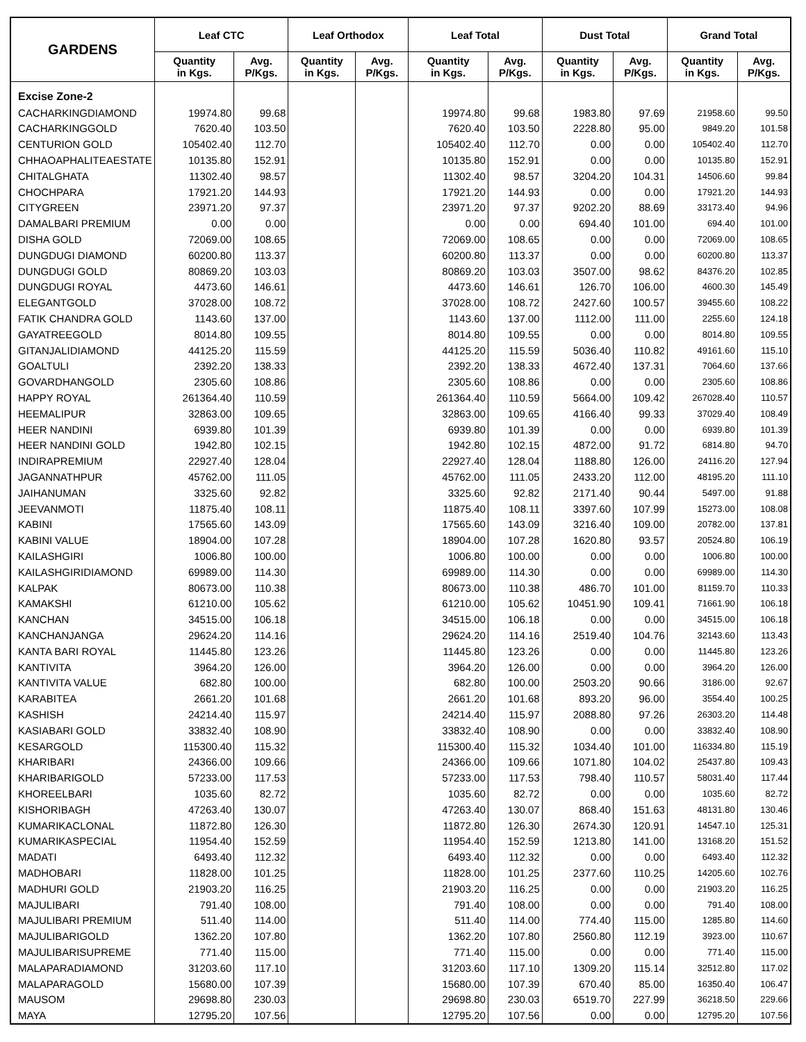| GARDENS | Leaf CTC | | Leaf Orthodox | | Leaf Total | | Dust Total | | Grand Total | |
| --- | --- | --- | --- | --- | --- | --- | --- | --- | --- | --- |
| | Quantity in Kgs. | Avg. P/Kgs. | Quantity in Kgs. | Avg. P/Kgs. | Quantity in Kgs. | Avg. P/Kgs. | Quantity in Kgs. | Avg. P/Kgs. | Quantity in Kgs. | Avg. P/Kgs. |
| Excise Zone-2 | | | | | | | | | | |
| CACHARKINGDIAMOND | 19974.80 | 99.68 | | | 19974.80 | 99.68 | 1983.80 | 97.69 | 21958.60 | 99.50 |
| CACHARKINGGOLD | 7620.40 | 103.50 | | | 7620.40 | 103.50 | 2228.80 | 95.00 | 9849.20 | 101.58 |
| CENTURION GOLD | 105402.40 | 112.70 | | | 105402.40 | 112.70 | 0.00 | 0.00 | 105402.40 | 112.70 |
| CHHAOAPHALITEAESTATE | 10135.80 | 152.91 | | | 10135.80 | 152.91 | 0.00 | 0.00 | 10135.80 | 152.91 |
| CHITALGHATA | 11302.40 | 98.57 | | | 11302.40 | 98.57 | 3204.20 | 104.31 | 14506.60 | 99.84 |
| CHOCHPARA | 17921.20 | 144.93 | | | 17921.20 | 144.93 | 0.00 | 0.00 | 17921.20 | 144.93 |
| CITYGREEN | 23971.20 | 97.37 | | | 23971.20 | 97.37 | 9202.20 | 88.69 | 33173.40 | 94.96 |
| DAMALBARI PREMIUM | 0.00 | 0.00 | | | 0.00 | 0.00 | 694.40 | 101.00 | 694.40 | 101.00 |
| DISHA GOLD | 72069.00 | 108.65 | | | 72069.00 | 108.65 | 0.00 | 0.00 | 72069.00 | 108.65 |
| DUNGDUGI DIAMOND | 60200.80 | 113.37 | | | 60200.80 | 113.37 | 0.00 | 0.00 | 60200.80 | 113.37 |
| DUNGDUGI GOLD | 80869.20 | 103.03 | | | 80869.20 | 103.03 | 3507.00 | 98.62 | 84376.20 | 102.85 |
| DUNGDUGI ROYAL | 4473.60 | 146.61 | | | 4473.60 | 146.61 | 126.70 | 106.00 | 4600.30 | 145.49 |
| ELEGANTGOLD | 37028.00 | 108.72 | | | 37028.00 | 108.72 | 2427.60 | 100.57 | 39455.60 | 108.22 |
| FATIK CHANDRA GOLD | 1143.60 | 137.00 | | | 1143.60 | 137.00 | 1112.00 | 111.00 | 2255.60 | 124.18 |
| GAYATREEGOLD | 8014.80 | 109.55 | | | 8014.80 | 109.55 | 0.00 | 0.00 | 8014.80 | 109.55 |
| GITANJALIDIAMOND | 44125.20 | 115.59 | | | 44125.20 | 115.59 | 5036.40 | 110.82 | 49161.60 | 115.10 |
| GOALTULI | 2392.20 | 138.33 | | | 2392.20 | 138.33 | 4672.40 | 137.31 | 7064.60 | 137.66 |
| GOVARDHANGOLD | 2305.60 | 108.86 | | | 2305.60 | 108.86 | 0.00 | 0.00 | 2305.60 | 108.86 |
| HAPPY ROYAL | 261364.40 | 110.59 | | | 261364.40 | 110.59 | 5664.00 | 109.42 | 267028.40 | 110.57 |
| HEEMALIPUR | 32863.00 | 109.65 | | | 32863.00 | 109.65 | 4166.40 | 99.33 | 37029.40 | 108.49 |
| HEER NANDINI | 6939.80 | 101.39 | | | 6939.80 | 101.39 | 0.00 | 0.00 | 6939.80 | 101.39 |
| HEER NANDINI GOLD | 1942.80 | 102.15 | | | 1942.80 | 102.15 | 4872.00 | 91.72 | 6814.80 | 94.70 |
| INDIRAPREMIUM | 22927.40 | 128.04 | | | 22927.40 | 128.04 | 1188.80 | 126.00 | 24116.20 | 127.94 |
| JAGANNATHPUR | 45762.00 | 111.05 | | | 45762.00 | 111.05 | 2433.20 | 112.00 | 48195.20 | 111.10 |
| JAIHANUMAN | 3325.60 | 92.82 | | | 3325.60 | 92.82 | 2171.40 | 90.44 | 5497.00 | 91.88 |
| JEEVANMOTI | 11875.40 | 108.11 | | | 11875.40 | 108.11 | 3397.60 | 107.99 | 15273.00 | 108.08 |
| KABINI | 17565.60 | 143.09 | | | 17565.60 | 143.09 | 3216.40 | 109.00 | 20782.00 | 137.81 |
| KABINI VALUE | 18904.00 | 107.28 | | | 18904.00 | 107.28 | 1620.80 | 93.57 | 20524.80 | 106.19 |
| KAILASHGIRI | 1006.80 | 100.00 | | | 1006.80 | 100.00 | 0.00 | 0.00 | 1006.80 | 100.00 |
| KAILASHGIRIDIAMOND | 69989.00 | 114.30 | | | 69989.00 | 114.30 | 0.00 | 0.00 | 69989.00 | 114.30 |
| KALPAK | 80673.00 | 110.38 | | | 80673.00 | 110.38 | 486.70 | 101.00 | 81159.70 | 110.33 |
| KAMAKSHI | 61210.00 | 105.62 | | | 61210.00 | 105.62 | 10451.90 | 109.41 | 71661.90 | 106.18 |
| KANCHAN | 34515.00 | 106.18 | | | 34515.00 | 106.18 | 0.00 | 0.00 | 34515.00 | 106.18 |
| KANCHANJANGA | 29624.20 | 114.16 | | | 29624.20 | 114.16 | 2519.40 | 104.76 | 32143.60 | 113.43 |
| KANTA BARI ROYAL | 11445.80 | 123.26 | | | 11445.80 | 123.26 | 0.00 | 0.00 | 11445.80 | 123.26 |
| KANTIVITA | 3964.20 | 126.00 | | | 3964.20 | 126.00 | 0.00 | 0.00 | 3964.20 | 126.00 |
| KANTIVITA VALUE | 682.80 | 100.00 | | | 682.80 | 100.00 | 2503.20 | 90.66 | 3186.00 | 92.67 |
| KARABITEA | 2661.20 | 101.68 | | | 2661.20 | 101.68 | 893.20 | 96.00 | 3554.40 | 100.25 |
| KASHISH | 24214.40 | 115.97 | | | 24214.40 | 115.97 | 2088.80 | 97.26 | 26303.20 | 114.48 |
| KASIABARI GOLD | 33832.40 | 108.90 | | | 33832.40 | 108.90 | 0.00 | 0.00 | 33832.40 | 108.90 |
| KESARGOLD | 115300.40 | 115.32 | | | 115300.40 | 115.32 | 1034.40 | 101.00 | 116334.80 | 115.19 |
| KHARIBARI | 24366.00 | 109.66 | | | 24366.00 | 109.66 | 1071.80 | 104.02 | 25437.80 | 109.43 |
| KHARIBARIGOLD | 57233.00 | 117.53 | | | 57233.00 | 117.53 | 798.40 | 110.57 | 58031.40 | 117.44 |
| KHOREELBARI | 1035.60 | 82.72 | | | 1035.60 | 82.72 | 0.00 | 0.00 | 1035.60 | 82.72 |
| KISHORIBAGH | 47263.40 | 130.07 | | | 47263.40 | 130.07 | 868.40 | 151.63 | 48131.80 | 130.46 |
| KUMARIKACLONAL | 11872.80 | 126.30 | | | 11872.80 | 126.30 | 2674.30 | 120.91 | 14547.10 | 125.31 |
| KUMARIKASPECIAL | 11954.40 | 152.59 | | | 11954.40 | 152.59 | 1213.80 | 141.00 | 13168.20 | 151.52 |
| MADATI | 6493.40 | 112.32 | | | 6493.40 | 112.32 | 0.00 | 0.00 | 6493.40 | 112.32 |
| MADHOBARI | 11828.00 | 101.25 | | | 11828.00 | 101.25 | 2377.60 | 110.25 | 14205.60 | 102.76 |
| MADHURI GOLD | 21903.20 | 116.25 | | | 21903.20 | 116.25 | 0.00 | 0.00 | 21903.20 | 116.25 |
| MAJULIBARI | 791.40 | 108.00 | | | 791.40 | 108.00 | 0.00 | 0.00 | 791.40 | 108.00 |
| MAJULIBARI PREMIUM | 511.40 | 114.00 | | | 511.40 | 114.00 | 774.40 | 115.00 | 1285.80 | 114.60 |
| MAJULIBARIGOLD | 1362.20 | 107.80 | | | 1362.20 | 107.80 | 2560.80 | 112.19 | 3923.00 | 110.67 |
| MAJULIBARISUPREME | 771.40 | 115.00 | | | 771.40 | 115.00 | 0.00 | 0.00 | 771.40 | 115.00 |
| MALAPARADIAMOND | 31203.60 | 117.10 | | | 31203.60 | 117.10 | 1309.20 | 115.14 | 32512.80 | 117.02 |
| MALAPARAGOLD | 15680.00 | 107.39 | | | 15680.00 | 107.39 | 670.40 | 85.00 | 16350.40 | 106.47 |
| MAUSOM | 29698.80 | 230.03 | | | 29698.80 | 230.03 | 6519.70 | 227.99 | 36218.50 | 229.66 |
| MAYA | 12795.20 | 107.56 | | | 12795.20 | 107.56 | 0.00 | 0.00 | 12795.20 | 107.56 |